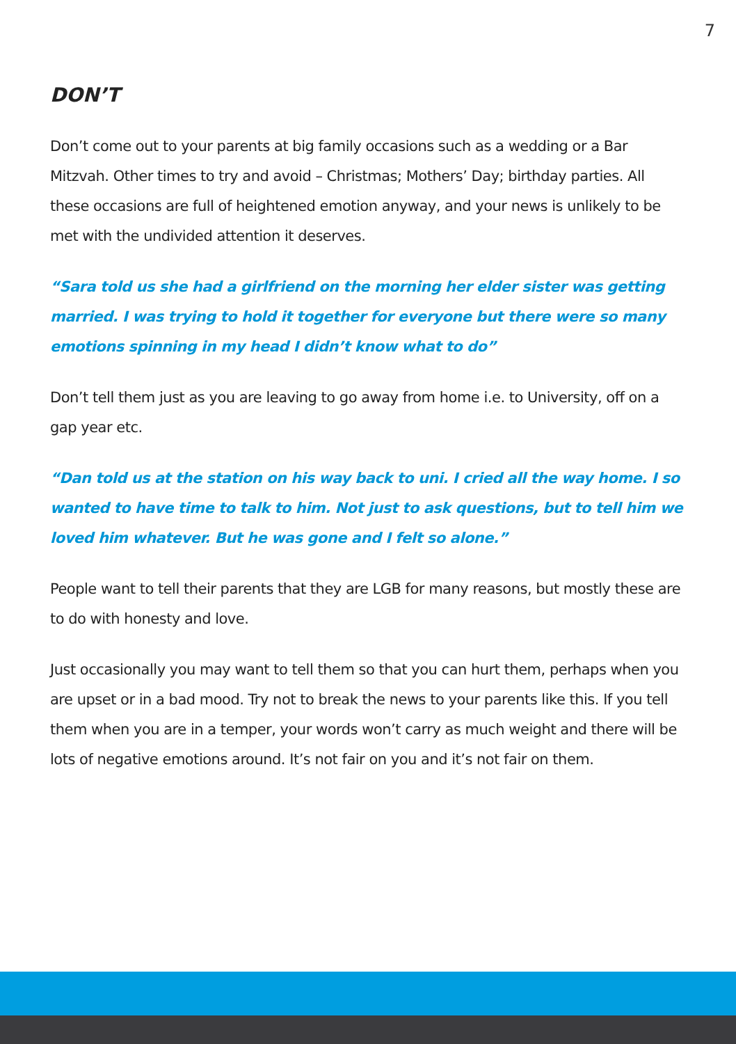7
DON’T
Don’t come out to your parents at big family occasions such as a wedding or a Bar Mitzvah. Other times to try and avoid – Christmas; Mothers’ Day; birthday parties. All these occasions are full of heightened emotion anyway, and your news is unlikely to be met with the undivided attention it deserves.
“Sara told us she had a girlfriend on the morning her elder sister was getting married. I was trying to hold it together for everyone but there were so many emotions spinning in my head I didn’t know what to do”
Don’t tell them just as you are leaving to go away from home i.e. to University, off on a gap year etc.
“Dan told us at the station on his way back to uni. I cried all the way home. I so wanted to have time to talk to him. Not just to ask questions, but to tell him we loved him whatever. But he was gone and I felt so alone.”
People want to tell their parents that they are LGB for many reasons, but mostly these are to do with honesty and love.
Just occasionally you may want to tell them so that you can hurt them, perhaps when you are upset or in a bad mood. Try not to break the news to your parents like this. If you tell them when you are in a temper, your words won’t carry as much weight and there will be lots of negative emotions around. It’s not fair on you and it’s not fair on them.